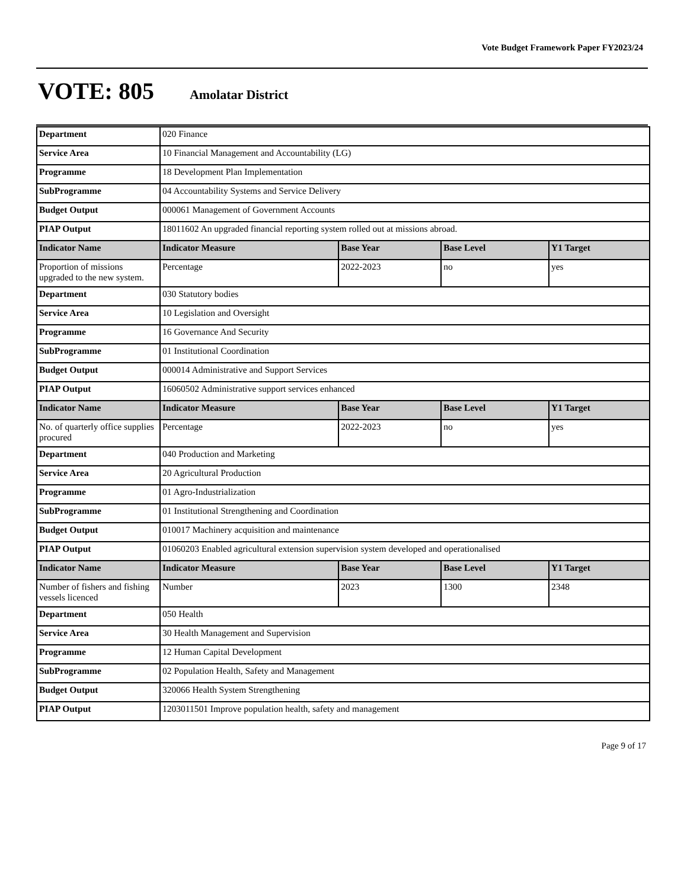Vote Budget Framework Paper FY2023/24
VOTE: 805 Amolatar District
| Department | 020 Finance | | | |
| Service Area | 10 Financial Management and Accountability (LG) | | | |
| Programme | 18 Development Plan Implementation | | | |
| SubProgramme | 04 Accountability Systems and Service Delivery | | | |
| Budget Output | 000061 Management of Government Accounts | | | |
| PIAP Output | 18011602 An upgraded financial reporting system rolled out at missions abroad. | | | |
| Indicator Name | Indicator Measure | Base Year | Base Level | Y1 Target |
| Proportion of missions upgraded to the new system. | Percentage | 2022-2023 | no | yes |
| Department | 030 Statutory bodies | | | |
| Service Area | 10 Legislation and Oversight | | | |
| Programme | 16 Governance And Security | | | |
| SubProgramme | 01 Institutional Coordination | | | |
| Budget Output | 000014 Administrative and Support Services | | | |
| PIAP Output | 16060502 Administrative support services enhanced | | | |
| Indicator Name | Indicator Measure | Base Year | Base Level | Y1 Target |
| No. of quarterly office supplies procured | Percentage | 2022-2023 | no | yes |
| Department | 040 Production and Marketing | | | |
| Service Area | 20 Agricultural Production | | | |
| Programme | 01 Agro-Industrialization | | | |
| SubProgramme | 01 Institutional Strengthening and Coordination | | | |
| Budget Output | 010017 Machinery acquisition and maintenance | | | |
| PIAP Output | 01060203 Enabled agricultural extension supervision system developed and operationalised | | | |
| Indicator Name | Indicator Measure | Base Year | Base Level | Y1 Target |
| Number of fishers and fishing vessels licenced | Number | 2023 | 1300 | 2348 |
| Department | 050 Health | | | |
| Service Area | 30 Health Management and Supervision | | | |
| Programme | 12 Human Capital Development | | | |
| SubProgramme | 02 Population Health, Safety and Management | | | |
| Budget Output | 320066 Health System Strengthening | | | |
| PIAP Output | 1203011501 Improve population health, safety and management | | | |
Page 9 of 17